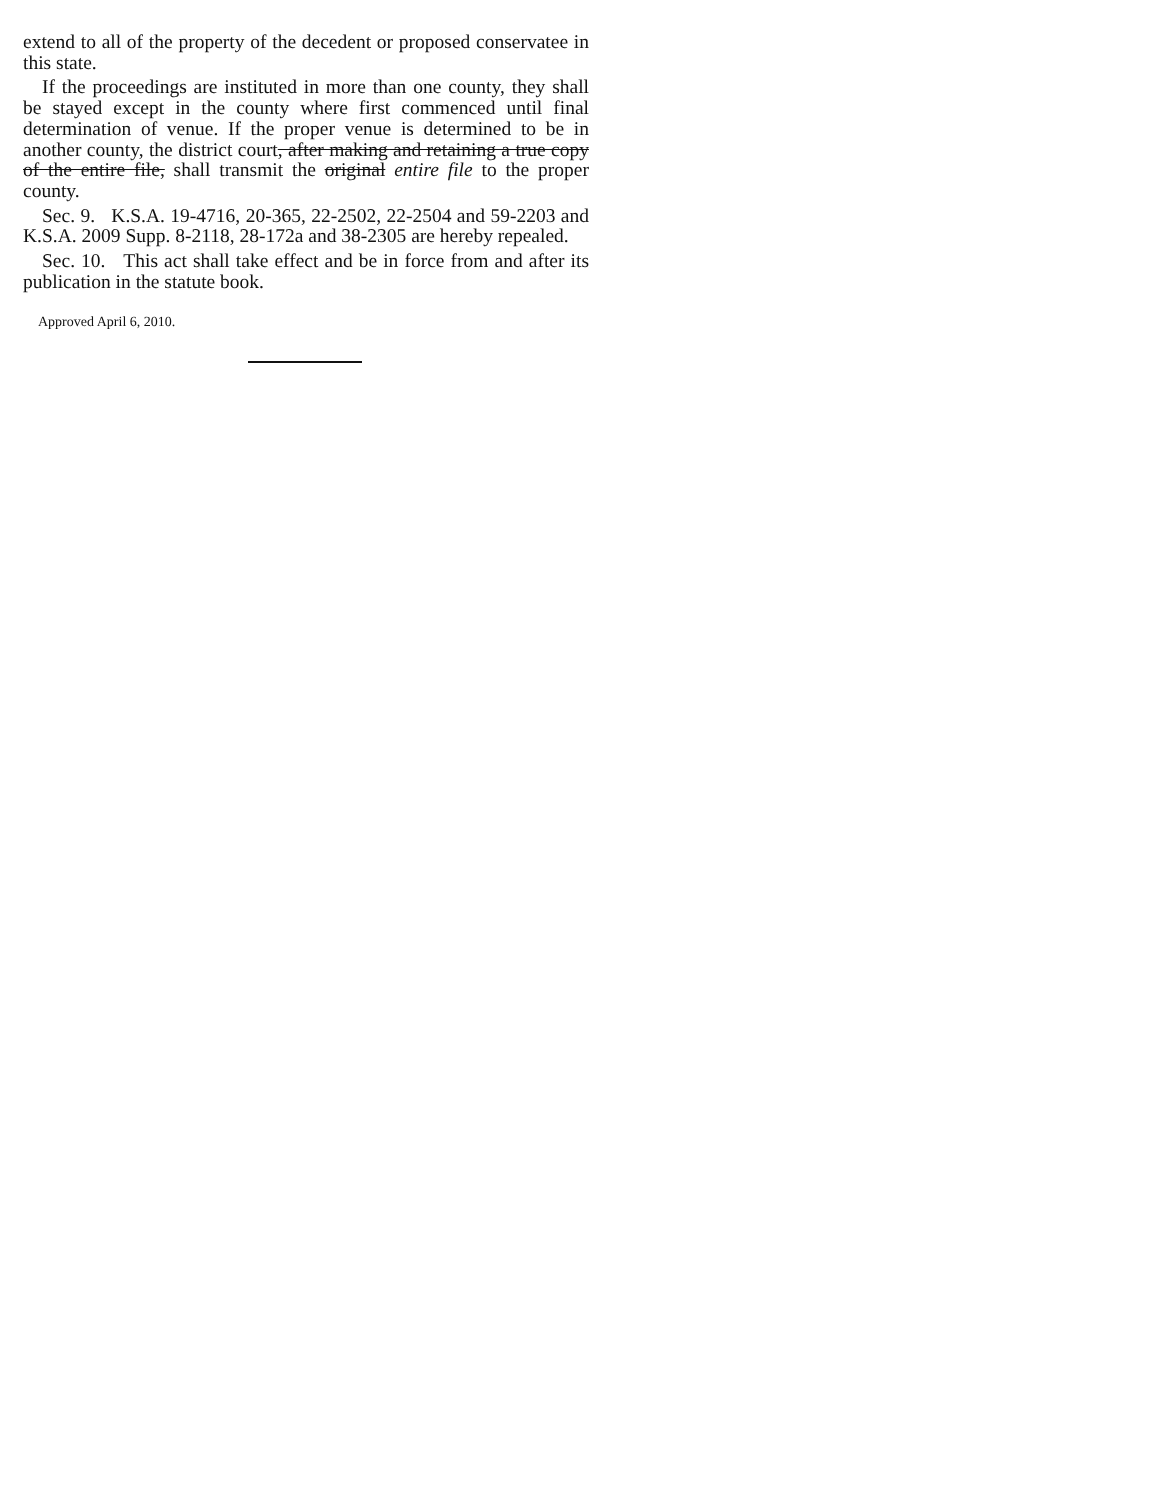extend to all of the property of the decedent or proposed conservatee in this state.
If the proceedings are instituted in more than one county, they shall be stayed except in the county where first commenced until final determination of venue. If the proper venue is determined to be in another county, the district court, after making and retaining a true copy of the entire file, shall transmit the original entire file to the proper county.
Sec. 9. K.S.A. 19-4716, 20-365, 22-2502, 22-2504 and 59-2203 and K.S.A. 2009 Supp. 8-2118, 28-172a and 38-2305 are hereby repealed.
Sec. 10. This act shall take effect and be in force from and after its publication in the statute book.
Approved April 6, 2010.